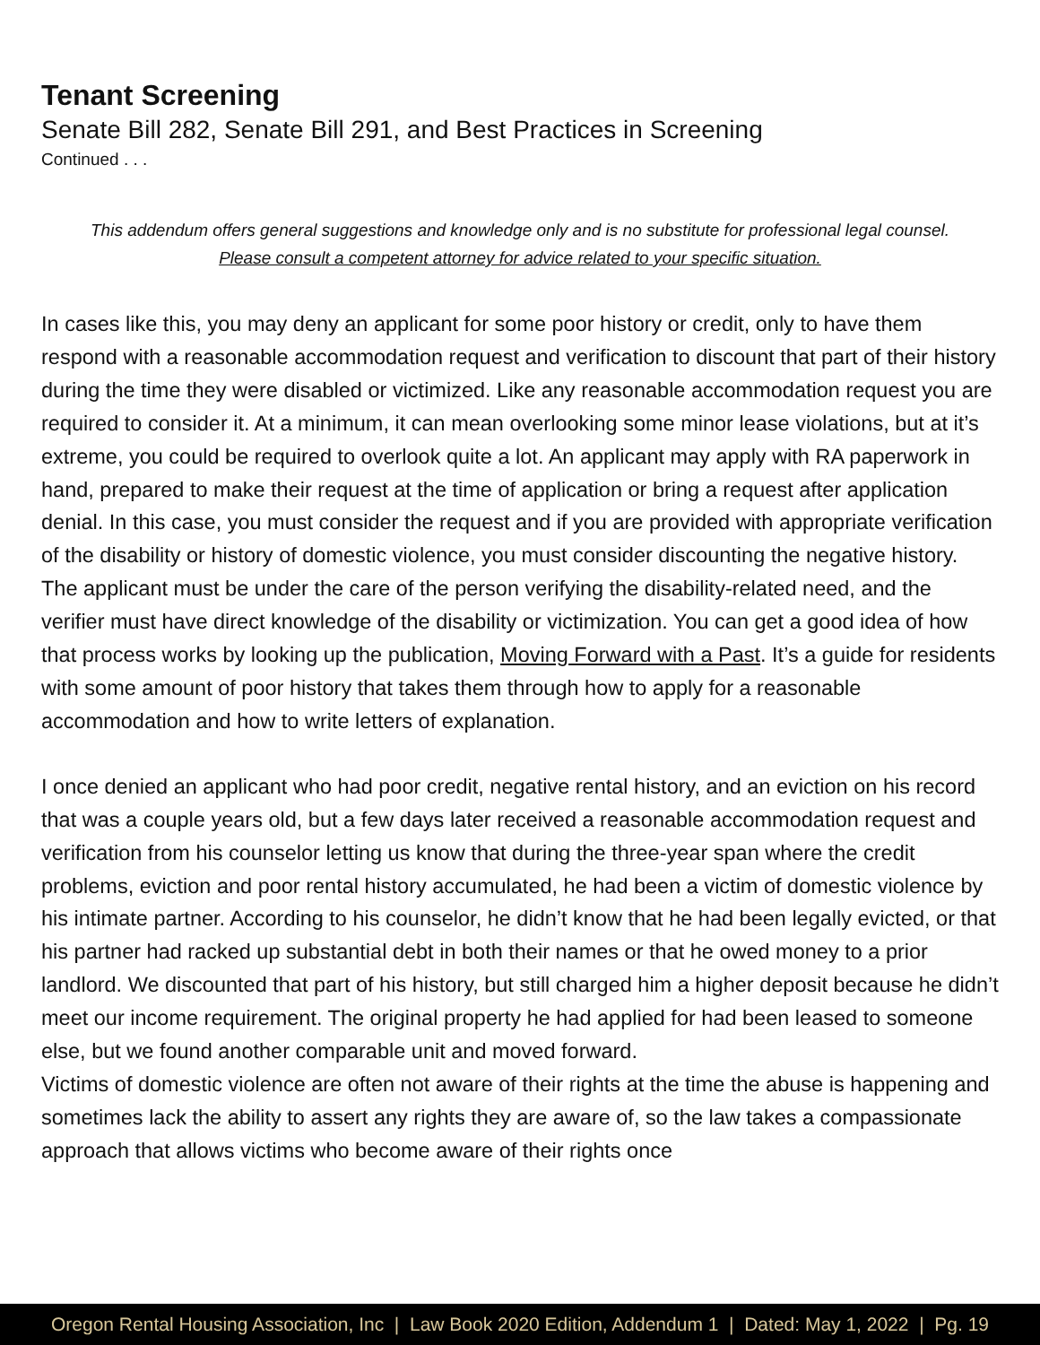Tenant Screening
Senate Bill 282, Senate Bill 291, and Best Practices in Screening
Continued . . .
This addendum offers general suggestions and knowledge only and is no substitute for professional legal counsel.
Please consult a competent attorney for advice related to your specific situation.
In cases like this, you may deny an applicant for some poor history or credit, only to have them respond with a reasonable accommodation request and verification to discount that part of their history during the time they were disabled or victimized. Like any reasonable accommodation request you are required to consider it. At a minimum, it can mean overlooking some minor lease violations, but at it’s extreme, you could be required to overlook quite a lot. An applicant may apply with RA paperwork in hand, prepared to make their request at the time of application or bring a request after application denial. In this case, you must consider the request and if you are provided with appropriate verification of the disability or history of domestic violence, you must consider discounting the negative history. The applicant must be under the care of the person verifying the disability-related need, and the verifier must have direct knowledge of the disability or victimization. You can get a good idea of how that process works by looking up the publication, Moving Forward with a Past. It’s a guide for residents with some amount of poor history that takes them through how to apply for a reasonable accommodation and how to write letters of explanation.
I once denied an applicant who had poor credit, negative rental history, and an eviction on his record that was a couple years old, but a few days later received a reasonable accommodation request and verification from his counselor letting us know that during the three-year span where the credit problems, eviction and poor rental history accumulated, he had been a victim of domestic violence by his intimate partner. According to his counselor, he didn’t know that he had been legally evicted, or that his partner had racked up substantial debt in both their names or that he owed money to a prior landlord. We discounted that part of his history, but still charged him a higher deposit because he didn’t meet our income requirement. The original property he had applied for had been leased to someone else, but we found another comparable unit and moved forward.
Victims of domestic violence are often not aware of their rights at the time the abuse is happening and sometimes lack the ability to assert any rights they are aware of, so the law takes a compassionate approach that allows victims who become aware of their rights once
Oregon Rental Housing Association, Inc | Law Book 2020 Edition, Addendum 1 | Dated: May 1, 2022 | Pg. 19